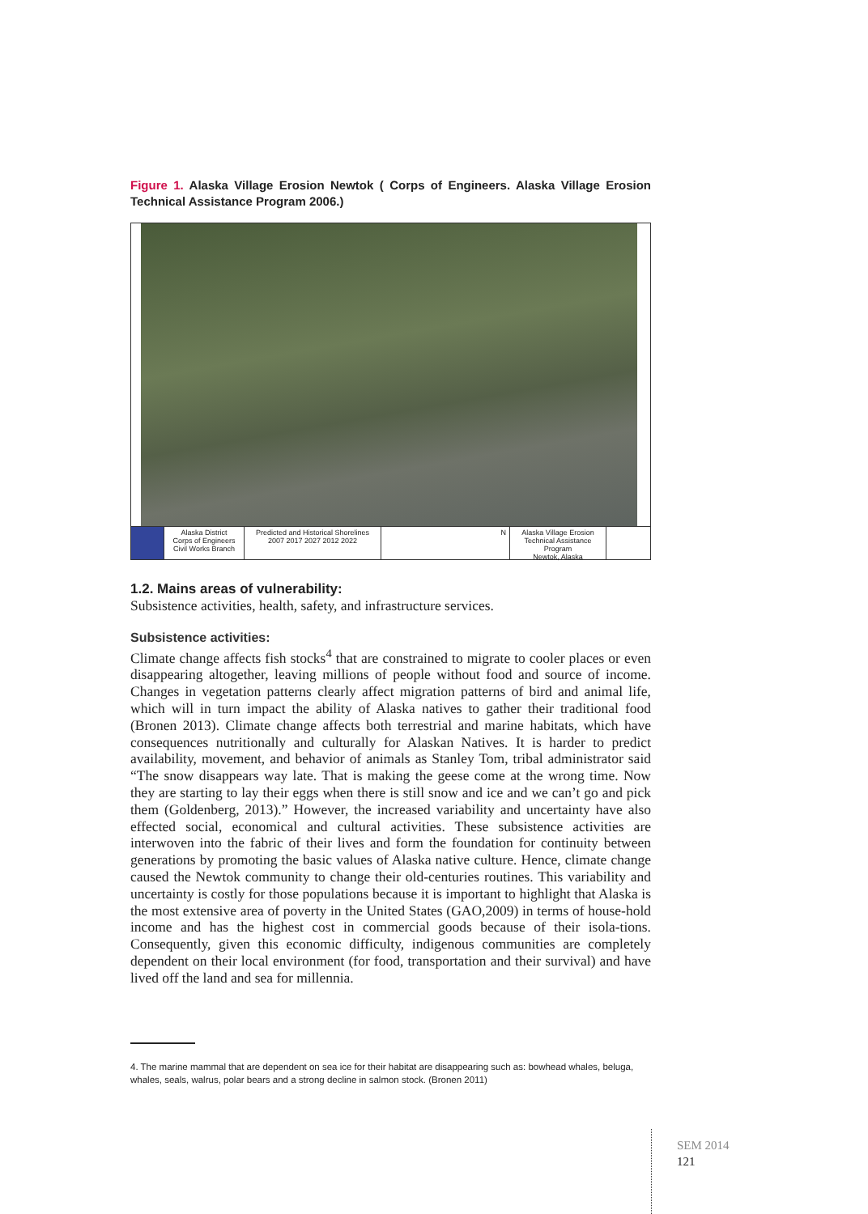Figure 1. Alaska Village Erosion Newtok ( Corps of Engineers. Alaska Village Erosion Technical Assistance Program 2006.)
Alaska District
Corps of Engineers
Civil Works Branch
Predicted and Historical Shorelines
2007 2017 2027 2012 2022
N Alaska Village Erosion Technical Assistance Program
Newtok, Alaska
1.2. Mains areas of vulnerability:
Subsistence activities, health, safety, and infrastructure services.
Subsistence activities:
Climate change affects fish stocks<sup>4</sup> that are constrained to migrate to cooler places or even disappearing altogether, leaving millions of people without food and source of income. Changes in vegetation patterns clearly affect migration patterns of bird and animal life, which will in turn impact the ability of Alaska natives to gather their traditional food (Bronen 2013). Climate change affects both terrestrial and marine habitats, which have consequences nutritionally and culturally for Alaskan Natives. It is harder to predict availability, movement, and behavior of animals as Stanley Tom, tribal administrator said “The snow disappears way late. That is making the geese come at the wrong time. Now they are starting to lay their eggs when there is still snow and ice and we can’t go and pick them (Goldenberg, 2013).” However, the increased variability and uncertainty have also effected social, economical and cultural activities. These subsistence activities are interwoven into the fabric of their lives and form the foundation for continuity between generations by promoting the basic values of Alaska native culture. Hence, climate change caused the Newtok community to change their old-centuries routines. This variability and uncertainty is costly for those populations because it is important to highlight that Alaska is the most extensive area of poverty in the United States (GAO,2009) in terms of house-hold income and has the highest cost in commercial goods because of their isola-tions. Consequently, given this economic difficulty, indigenous communities are completely dependent on their local environment (for food, transportation and their survival) and have lived off the land and sea for millennia.
4. The marine mammal that are dependent on sea ice for their habitat are disappearing such as: bowhead whales, beluga, whales, seals, walrus, polar bears and a strong decline in salmon stock. (Bronen 2011)
SEM 2014
121